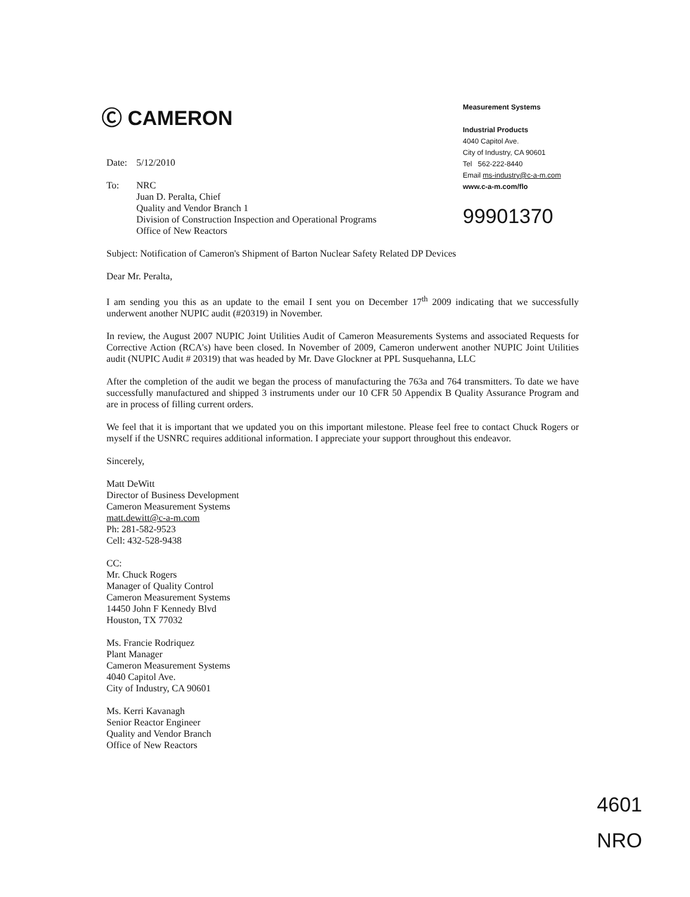Ⓒ CAMERON
Measurement Systems
Industrial Products
4040 Capitol Ave.
City of Industry, CA 90601
Tel 562-222-8440
Email ms-industry@c-a-m.com
www.c-a-m.com/flo
99901370
Date: 5/12/2010
To: NRC
Juan D. Peralta, Chief
Quality and Vendor Branch 1
Division of Construction Inspection and Operational Programs
Office of New Reactors
Subject: Notification of Cameron's Shipment of Barton Nuclear Safety Related DP Devices
Dear Mr. Peralta,
I am sending you this as an update to the email I sent you on December 17<sup>th</sup> 2009 indicating that we successfully underwent another NUPIC audit (#20319) in November.
In review, the August 2007 NUPIC Joint Utilities Audit of Cameron Measurements Systems and associated Requests for Corrective Action (RCA's) have been closed. In November of 2009, Cameron underwent another NUPIC Joint Utilities audit (NUPIC Audit # 20319) that was headed by Mr. Dave Glockner at PPL Susquehanna, LLC
After the completion of the audit we began the process of manufacturing the 763a and 764 transmitters. To date we have successfully manufactured and shipped 3 instruments under our 10 CFR 50 Appendix B Quality Assurance Program and are in process of filling current orders.
We feel that it is important that we updated you on this important milestone. Please feel free to contact Chuck Rogers or myself if the USNRC requires additional information. I appreciate your support throughout this endeavor.
Sincerely,
Matt DeWitt
Director of Business Development
Cameron Measurement Systems
matt.dewitt@c-a-m.com
Ph: 281-582-9523
Cell: 432-528-9438
CC:
Mr. Chuck Rogers
Manager of Quality Control
Cameron Measurement Systems
14450 John F Kennedy Blvd
Houston, TX 77032
Ms. Francie Rodriquez
Plant Manager
Cameron Measurement Systems
4040 Capitol Ave.
City of Industry, CA 90601
Ms. Kerri Kavanagh
Senior Reactor Engineer
Quality and Vendor Branch
Office of New Reactors
4601
NRO